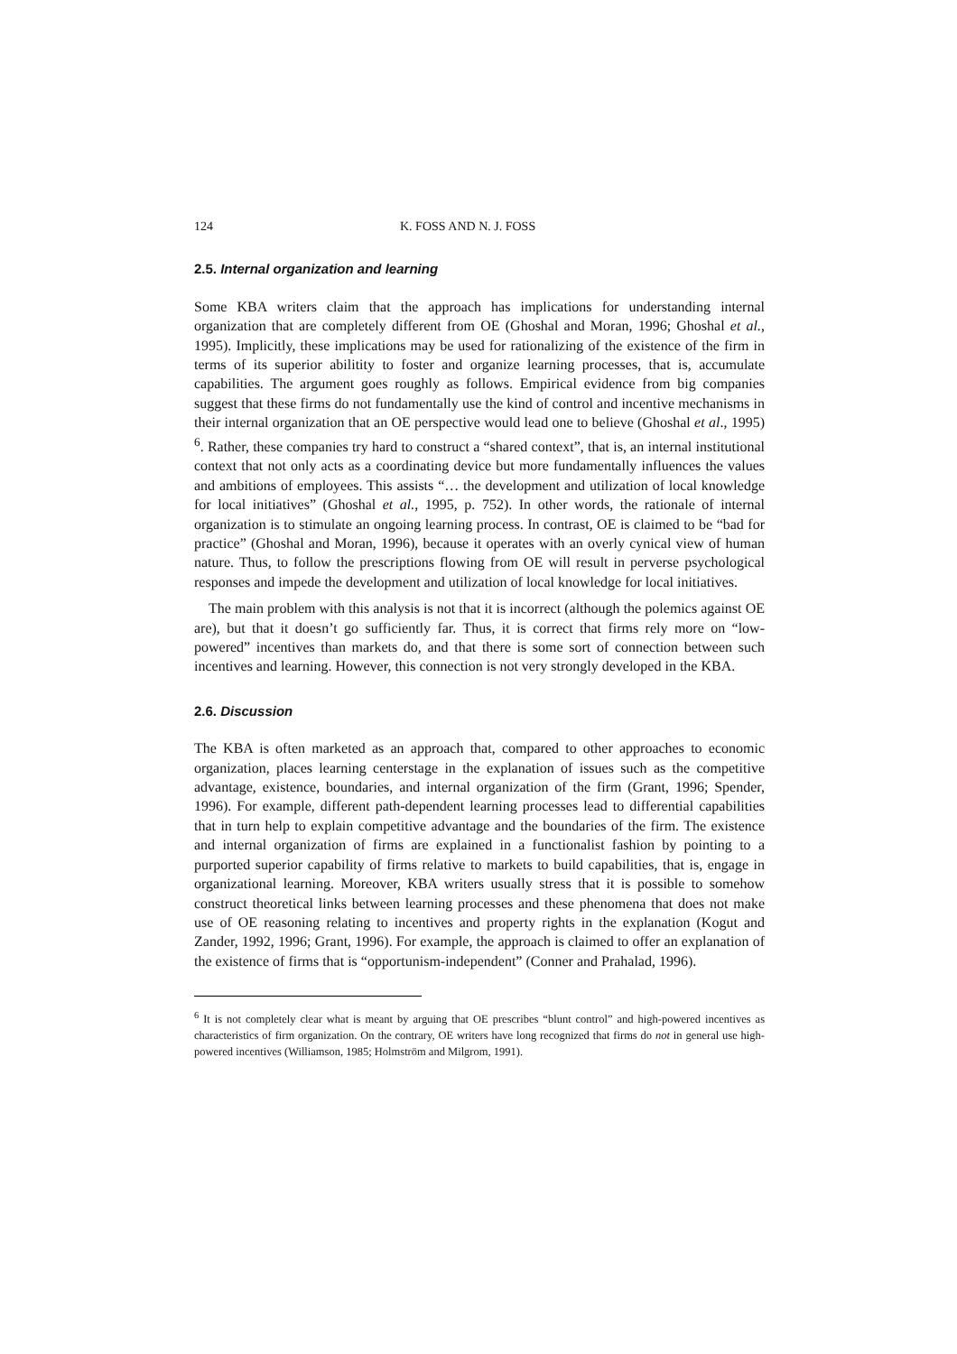124 K. FOSS AND N. J. FOSS
2.5. Internal organization and learning
Some KBA writers claim that the approach has implications for understanding internal organization that are completely different from OE (Ghoshal and Moran, 1996; Ghoshal et al., 1995). Implicitly, these implications may be used for rationalizing of the existence of the firm in terms of its superior abilitity to foster and organize learning processes, that is, accumulate capabilities. The argument goes roughly as follows. Empirical evidence from big companies suggest that these firms do not fundamentally use the kind of control and incentive mechanisms in their internal organization that an OE perspective would lead one to believe (Ghoshal et al., 1995) <sup>6</sup>. Rather, these companies try hard to construct a “shared context”, that is, an internal institutional context that not only acts as a coordinating device but more fundamentally influences the values and ambitions of employees. This assists “… the development and utilization of local knowledge for local initiatives” (Ghoshal et al., 1995, p. 752). In other words, the rationale of internal organization is to stimulate an ongoing learning process. In contrast, OE is claimed to be “bad for practice” (Ghoshal and Moran, 1996), because it operates with an overly cynical view of human nature. Thus, to follow the prescriptions flowing from OE will result in perverse psychological responses and impede the development and utilization of local knowledge for local initiatives.
The main problem with this analysis is not that it is incorrect (although the polemics against OE are), but that it doesn’t go sufficiently far. Thus, it is correct that firms rely more on “low-powered” incentives than markets do, and that there is some sort of connection between such incentives and learning. However, this connection is not very strongly developed in the KBA.
2.6. Discussion
The KBA is often marketed as an approach that, compared to other approaches to economic organization, places learning centerstage in the explanation of issues such as the competitive advantage, existence, boundaries, and internal organization of the firm (Grant, 1996; Spender, 1996). For example, different path-dependent learning processes lead to differential capabilities that in turn help to explain competitive advantage and the boundaries of the firm. The existence and internal organization of firms are explained in a functionalist fashion by pointing to a purported superior capability of firms relative to markets to build capabilities, that is, engage in organizational learning. Moreover, KBA writers usually stress that it is possible to somehow construct theoretical links between learning processes and these phenomena that does not make use of OE reasoning relating to incentives and property rights in the explanation (Kogut and Zander, 1992, 1996; Grant, 1996). For example, the approach is claimed to offer an explanation of the existence of firms that is “opportunism-independent” (Conner and Prahalad, 1996).
<sup>6</sup> It is not completely clear what is meant by arguing that OE prescribes “blunt control” and high-powered incentives as characteristics of firm organization. On the contrary, OE writers have long recognized that firms do not in general use high-powered incentives (Williamson, 1985; Holmström and Milgrom, 1991).